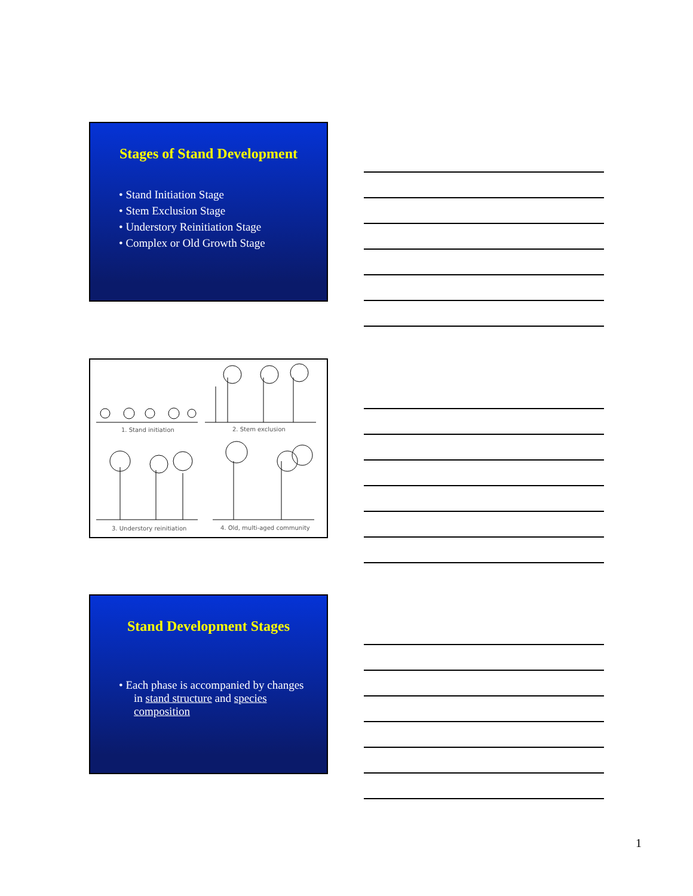Stages of Stand Development
• Stand Initiation Stage
• Stem Exclusion Stage
• Understory Reinitiation Stage
• Complex or Old Growth Stage
1. Stand initiation 2. Stem exclusion
3. Understory reinitiation 4. Old, multi-aged community
Stand Development Stages
• Each phase is accompanied by changes in stand structure and species composition
1